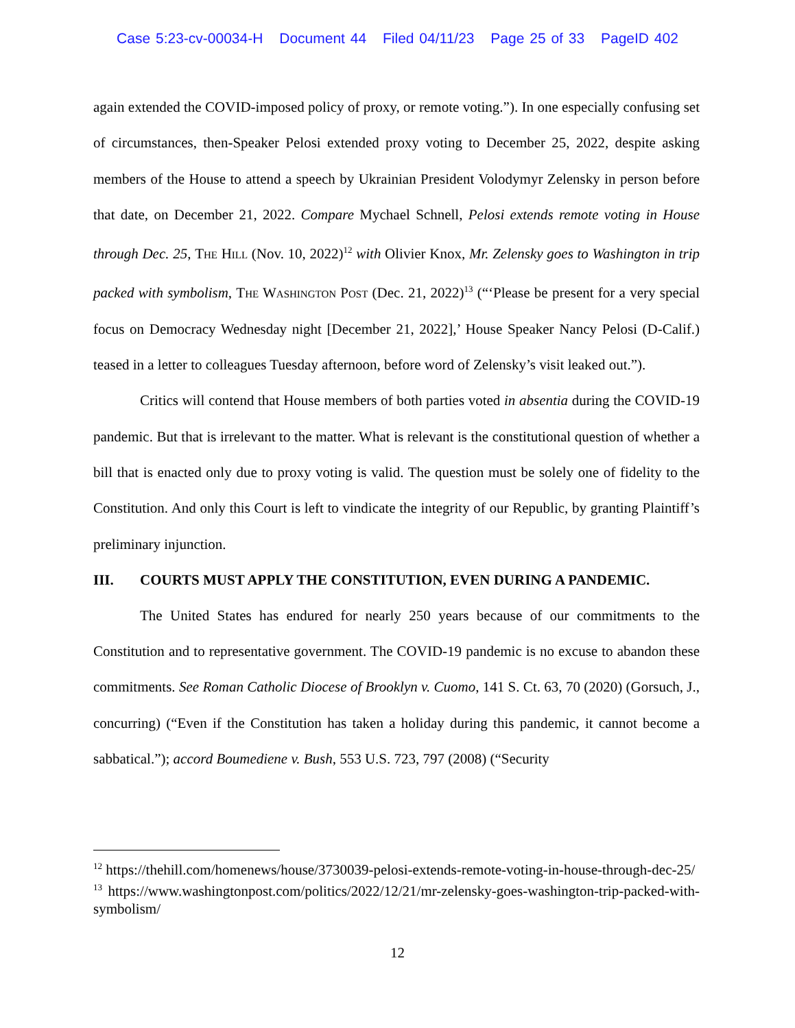Case 5:23-cv-00034-H Document 44 Filed 04/11/23 Page 25 of 33 PageID 402
again extended the COVID-imposed policy of proxy, or remote voting.”). In one especially confusing set of circumstances, then-Speaker Pelosi extended proxy voting to December 25, 2022, despite asking members of the House to attend a speech by Ukrainian President Volodymyr Zelensky in person before that date, on December 21, 2022. Compare Mychael Schnell, Pelosi extends remote voting in House through Dec. 25, The Hill (Nov. 10, 2022)<sup>12</sup> with Olivier Knox, Mr. Zelensky goes to Washington in trip packed with symbolism, The Washington Post (Dec. 21, 2022)<sup>13</sup> (“‘Please be present for a very special focus on Democracy Wednesday night [December 21, 2022],’ House Speaker Nancy Pelosi (D-Calif.) teased in a letter to colleagues Tuesday afternoon, before word of Zelensky’s visit leaked out.”).
Critics will contend that House members of both parties voted in absentia during the COVID-19 pandemic. But that is irrelevant to the matter. What is relevant is the constitutional question of whether a bill that is enacted only due to proxy voting is valid. The question must be solely one of fidelity to the Constitution. And only this Court is left to vindicate the integrity of our Republic, by granting Plaintiff’s preliminary injunction.
III. COURTS MUST APPLY THE CONSTITUTION, EVEN DURING A PANDEMIC.
The United States has endured for nearly 250 years because of our commitments to the Constitution and to representative government. The COVID-19 pandemic is no excuse to abandon these commitments. See Roman Catholic Diocese of Brooklyn v. Cuomo, 141 S. Ct. 63, 70 (2020) (Gorsuch, J., concurring) (“Even if the Constitution has taken a holiday during this pandemic, it cannot become a sabbatical.”); accord Boumediene v. Bush, 553 U.S. 723, 797 (2008) (“Security
<sup>12</sup> https://thehill.com/homenews/house/3730039-pelosi-extends-remote-voting-in-house-through-dec-25/
<sup>13</sup> https://www.washingtonpost.com/politics/2022/12/21/mr-zelensky-goes-washington-trip-packed-with-symbolism/
12